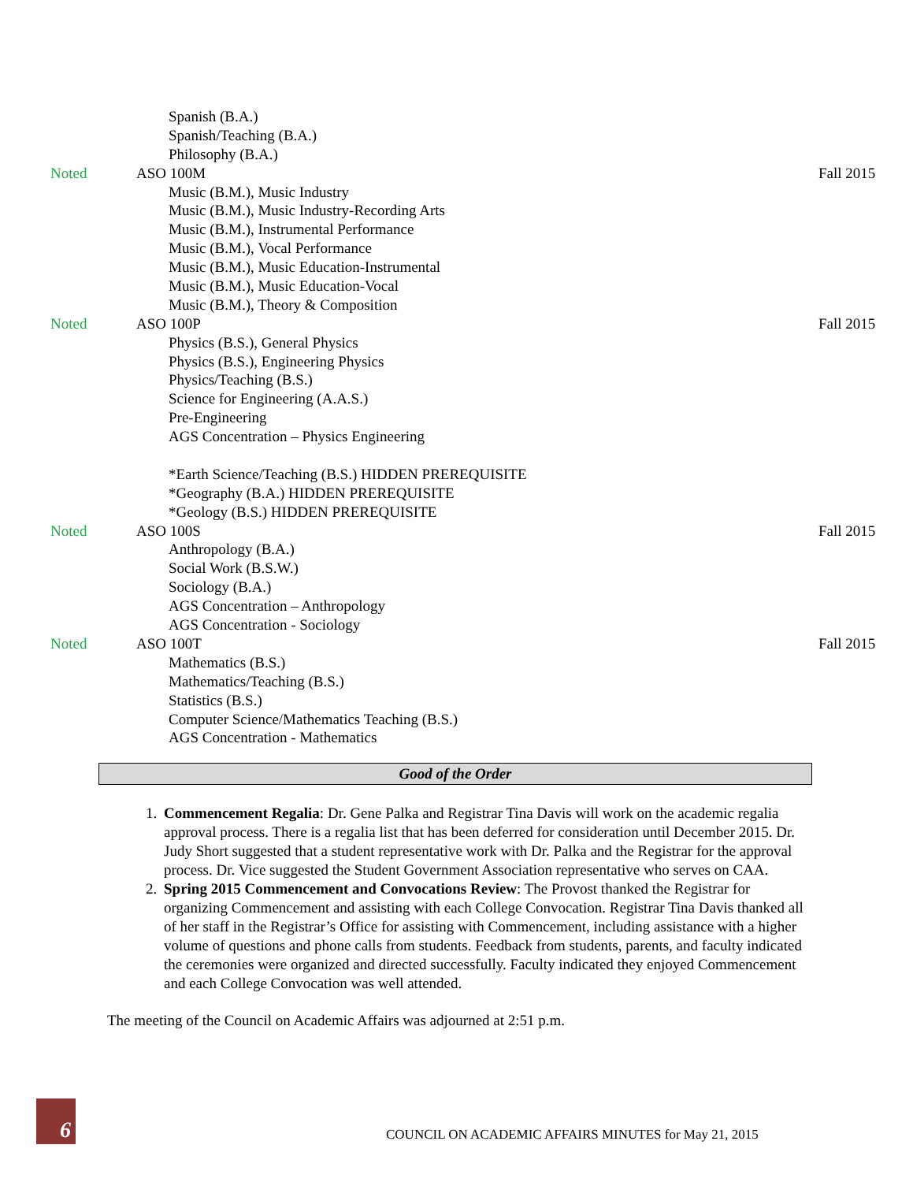Spanish (B.A.)
Spanish/Teaching (B.A.)
Philosophy (B.A.)
Noted ASO 100M Fall 2015
Music (B.M.), Music Industry
Music (B.M.), Music Industry-Recording Arts
Music (B.M.), Instrumental Performance
Music (B.M.), Vocal Performance
Music (B.M.), Music Education-Instrumental
Music (B.M.), Music Education-Vocal
Music (B.M.), Theory & Composition
Noted ASO 100P Fall 2015
Physics (B.S.), General Physics
Physics (B.S.), Engineering Physics
Physics/Teaching (B.S.)
Science for Engineering (A.A.S.)
Pre-Engineering
AGS Concentration – Physics Engineering
*Earth Science/Teaching (B.S.) HIDDEN PREREQUISITE
*Geography (B.A.) HIDDEN PREREQUISITE
*Geology (B.S.) HIDDEN PREREQUISITE
Noted ASO 100S Fall 2015
Anthropology (B.A.)
Social Work (B.S.W.)
Sociology (B.A.)
AGS Concentration – Anthropology
AGS Concentration - Sociology
Noted ASO 100T Fall 2015
Mathematics (B.S.)
Mathematics/Teaching (B.S.)
Statistics (B.S.)
Computer Science/Mathematics Teaching (B.S.)
AGS Concentration - Mathematics
Good of the Order
1. Commencement Regalia: Dr. Gene Palka and Registrar Tina Davis will work on the academic regalia approval process. There is a regalia list that has been deferred for consideration until December 2015. Dr. Judy Short suggested that a student representative work with Dr. Palka and the Registrar for the approval process. Dr. Vice suggested the Student Government Association representative who serves on CAA.
2. Spring 2015 Commencement and Convocations Review: The Provost thanked the Registrar for organizing Commencement and assisting with each College Convocation. Registrar Tina Davis thanked all of her staff in the Registrar’s Office for assisting with Commencement, including assistance with a higher volume of questions and phone calls from students. Feedback from students, parents, and faculty indicated the ceremonies were organized and directed successfully. Faculty indicated they enjoyed Commencement and each College Convocation was well attended.
The meeting of the Council on Academic Affairs was adjourned at 2:51 p.m.
6
COUNCIL ON ACADEMIC AFFAIRS MINUTES for May 21, 2015